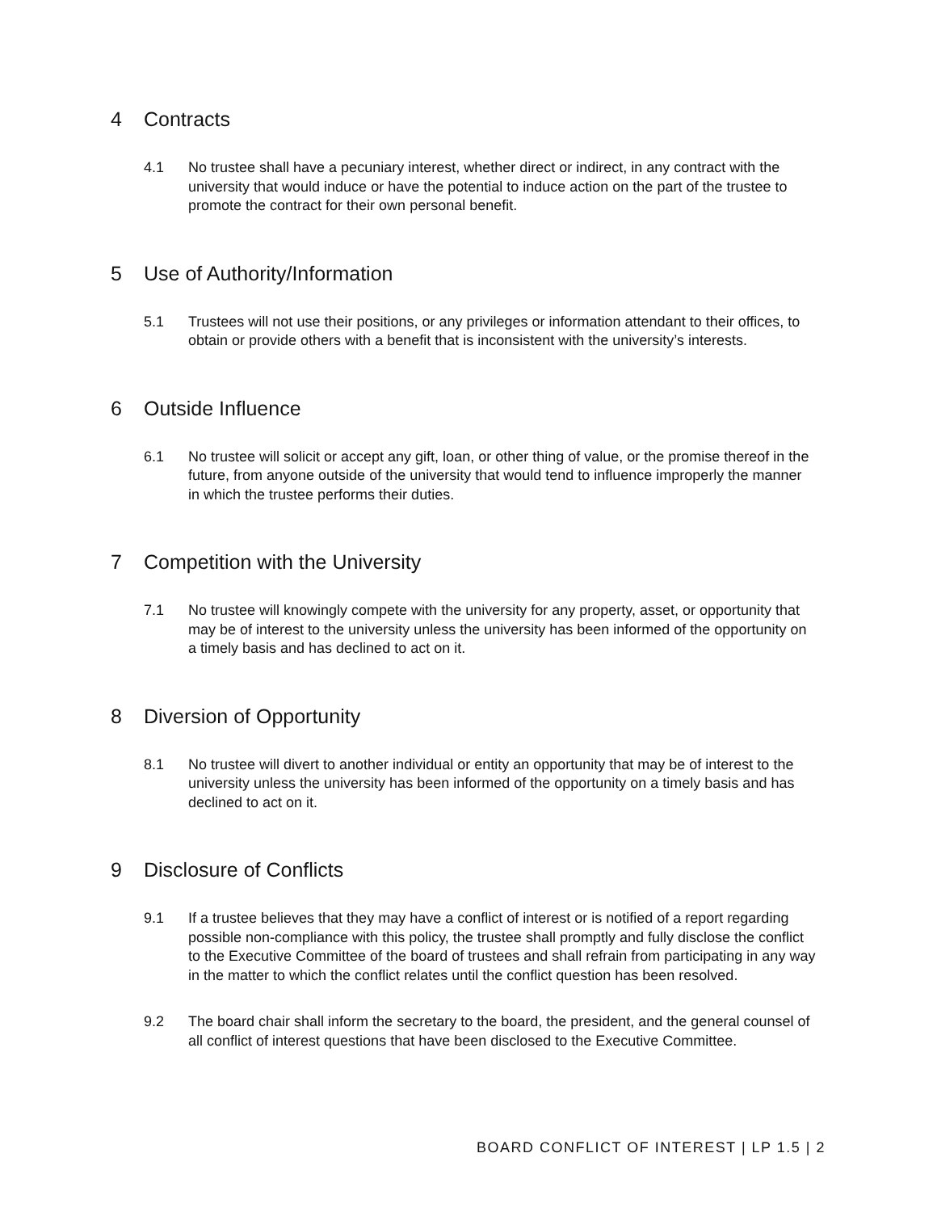4 Contracts
4.1 No trustee shall have a pecuniary interest, whether direct or indirect, in any contract with the university that would induce or have the potential to induce action on the part of the trustee to promote the contract for their own personal benefit.
5 Use of Authority/Information
5.1 Trustees will not use their positions, or any privileges or information attendant to their offices, to obtain or provide others with a benefit that is inconsistent with the university’s interests.
6 Outside Influence
6.1 No trustee will solicit or accept any gift, loan, or other thing of value, or the promise thereof in the future, from anyone outside of the university that would tend to influence improperly the manner in which the trustee performs their duties.
7 Competition with the University
7.1 No trustee will knowingly compete with the university for any property, asset, or opportunity that may be of interest to the university unless the university has been informed of the opportunity on a timely basis and has declined to act on it.
8 Diversion of Opportunity
8.1 No trustee will divert to another individual or entity an opportunity that may be of interest to the university unless the university has been informed of the opportunity on a timely basis and has declined to act on it.
9 Disclosure of Conflicts
9.1 If a trustee believes that they may have a conflict of interest or is notified of a report regarding possible non-compliance with this policy, the trustee shall promptly and fully disclose the conflict to the Executive Committee of the board of trustees and shall refrain from participating in any way in the matter to which the conflict relates until the conflict question has been resolved.
9.2 The board chair shall inform the secretary to the board, the president, and the general counsel of all conflict of interest questions that have been disclosed to the Executive Committee.
BOARD CONFLICT OF INTEREST | LP 1.5 | 2